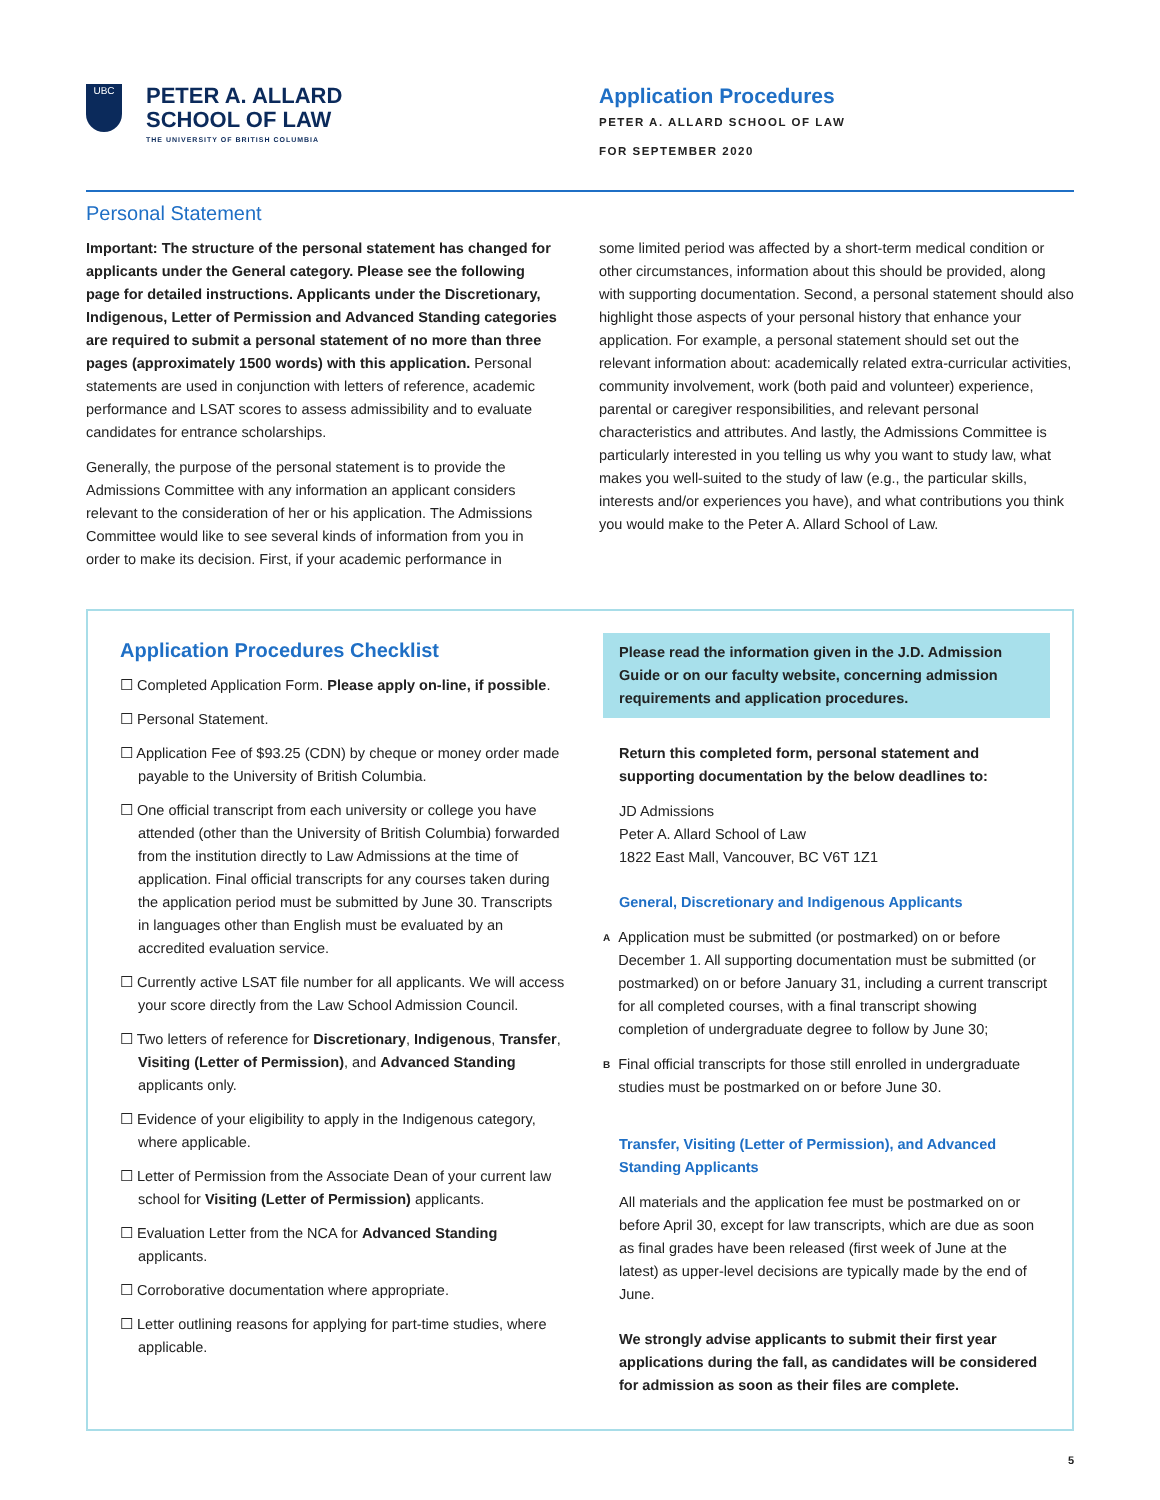UBC
PETER A. ALLARD
SCHOOL OF LAW
THE UNIVERSITY OF BRITISH COLUMBIA
Application Procedures
PETER A. ALLARD SCHOOL OF LAW
FOR SEPTEMBER 2020
Personal Statement
Important: The structure of the personal statement has changed for applicants under the General category. Please see the following page for detailed instructions. Applicants under the Discretionary, Indigenous, Letter of Permission and Advanced Standing categories are required to submit a personal statement of no more than three pages (approximately 1500 words) with this application. Personal statements are used in conjunction with letters of reference, academic performance and LSAT scores to assess admissibility and to evaluate candidates for entrance scholarships.
Generally, the purpose of the personal statement is to provide the Admissions Committee with any information an applicant considers relevant to the consideration of her or his application. The Admissions Committee would like to see several kinds of information from you in order to make its decision. First, if your academic performance in
some limited period was affected by a short-term medical condition or other circumstances, information about this should be provided, along with supporting documentation. Second, a personal statement should also highlight those aspects of your personal history that enhance your application. For example, a personal statement should set out the relevant information about: academically related extra-curricular activities, community involvement, work (both paid and volunteer) experience, parental or caregiver responsibilities, and relevant personal characteristics and attributes. And lastly, the Admissions Committee is particularly interested in you telling us why you want to study law, what makes you well-suited to the study of law (e.g., the particular skills, interests and/or experiences you have), and what contributions you think you would make to the Peter A. Allard School of Law.
Application Procedures Checklist
☐ Completed Application Form. Please apply on-line, if possible.
☐ Personal Statement.
☐ Application Fee of $93.25 (CDN) by cheque or money order made payable to the University of British Columbia.
☐ One official transcript from each university or college you have attended (other than the University of British Columbia) forwarded from the institution directly to Law Admissions at the time of application. Final official transcripts for any courses taken during the application period must be submitted by June 30. Transcripts in languages other than English must be evaluated by an accredited evaluation service.
☐ Currently active LSAT file number for all applicants. We will access your score directly from the Law School Admission Council.
☐ Two letters of reference for Discretionary, Indigenous, Transfer, Visiting (Letter of Permission), and Advanced Standing applicants only.
☐ Evidence of your eligibility to apply in the Indigenous category, where applicable.
☐ Letter of Permission from the Associate Dean of your current law school for Visiting (Letter of Permission) applicants.
☐ Evaluation Letter from the NCA for Advanced Standing applicants.
☐ Corroborative documentation where appropriate.
☐ Letter outlining reasons for applying for part-time studies, where applicable.
Please read the information given in the J.D. Admission Guide or on our faculty website, concerning admission requirements and application procedures.
Return this completed form, personal statement and supporting documentation by the below deadlines to:
JD Admissions
Peter A. Allard School of Law
1822 East Mall, Vancouver, BC V6T 1Z1
General, Discretionary and Indigenous Applicants
A
Application must be submitted (or postmarked) on or before December 1. All supporting documentation must be submitted (or postmarked) on or before January 31, including a current transcript for all completed courses, with a final transcript showing completion of undergraduate degree to follow by June 30;
B
Final official transcripts for those still enrolled in undergraduate studies must be postmarked on or before June 30.
Transfer, Visiting (Letter of Permission), and Advanced Standing Applicants
All materials and the application fee must be postmarked on or before April 30, except for law transcripts, which are due as soon as final grades have been released (first week of June at the latest) as upper-level decisions are typically made by the end of June.
We strongly advise applicants to submit their first year applications during the fall, as candidates will be considered for admission as soon as their files are complete.
5